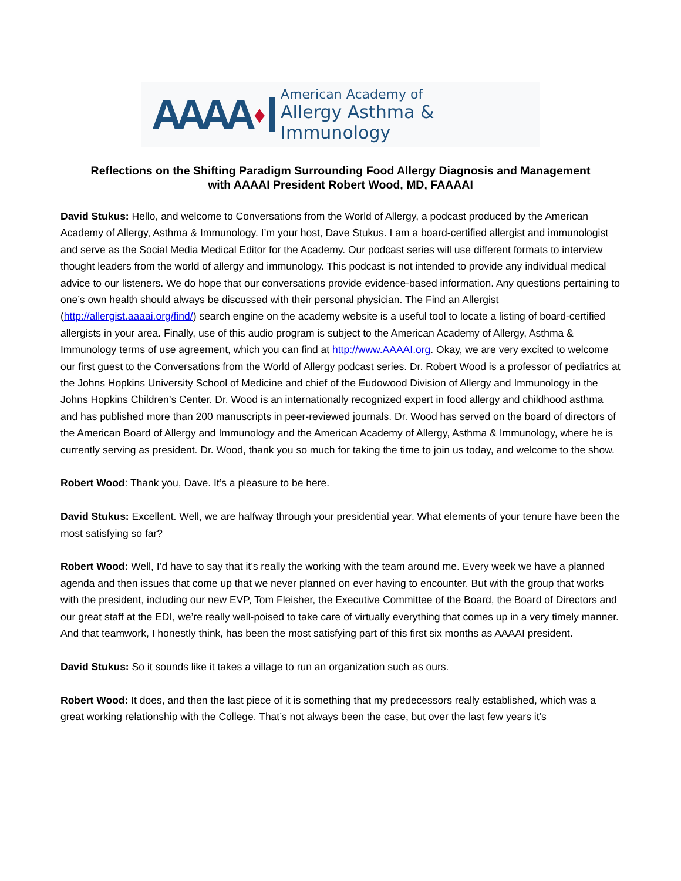AAAA ♦ American Academy of
Allergy Asthma & Immunology
Reflections on the Shifting Paradigm Surrounding Food Allergy Diagnosis and Management
with AAAAI President Robert Wood, MD, FAAAAI
David Stukus: Hello, and welcome to Conversations from the World of Allergy, a podcast produced by the American Academy of Allergy, Asthma & Immunology. I’m your host, Dave Stukus. I am a board-certified allergist and immunologist and serve as the Social Media Medical Editor for the Academy. Our podcast series will use different formats to interview thought leaders from the world of allergy and immunology. This podcast is not intended to provide any individual medical advice to our listeners. We do hope that our conversations provide evidence-based information. Any questions pertaining to one’s own health should always be discussed with their personal physician. The Find an Allergist (http://allergist.aaaai.org/find/) search engine on the academy website is a useful tool to locate a listing of board-certified allergists in your area. Finally, use of this audio program is subject to the American Academy of Allergy, Asthma & Immunology terms of use agreement, which you can find at http://www.AAAAI.org. Okay, we are very excited to welcome our first guest to the Conversations from the World of Allergy podcast series. Dr. Robert Wood is a professor of pediatrics at the Johns Hopkins University School of Medicine and chief of the Eudowood Division of Allergy and Immunology in the Johns Hopkins Children’s Center. Dr. Wood is an internationally recognized expert in food allergy and childhood asthma and has published more than 200 manuscripts in peer-reviewed journals. Dr. Wood has served on the board of directors of the American Board of Allergy and Immunology and the American Academy of Allergy, Asthma & Immunology, where he is currently serving as president. Dr. Wood, thank you so much for taking the time to join us today, and welcome to the show.
Robert Wood: Thank you, Dave. It’s a pleasure to be here.
David Stukus: Excellent. Well, we are halfway through your presidential year. What elements of your tenure have been the most satisfying so far?
Robert Wood: Well, I’d have to say that it’s really the working with the team around me. Every week we have a planned agenda and then issues that come up that we never planned on ever having to encounter. But with the group that works with the president, including our new EVP, Tom Fleisher, the Executive Committee of the Board, the Board of Directors and our great staff at the EDI, we’re really well-poised to take care of virtually everything that comes up in a very timely manner. And that teamwork, I honestly think, has been the most satisfying part of this first six months as AAAAI president.
David Stukus: So it sounds like it takes a village to run an organization such as ours.
Robert Wood: It does, and then the last piece of it is something that my predecessors really established, which was a great working relationship with the College. That’s not always been the case, but over the last few years it’s